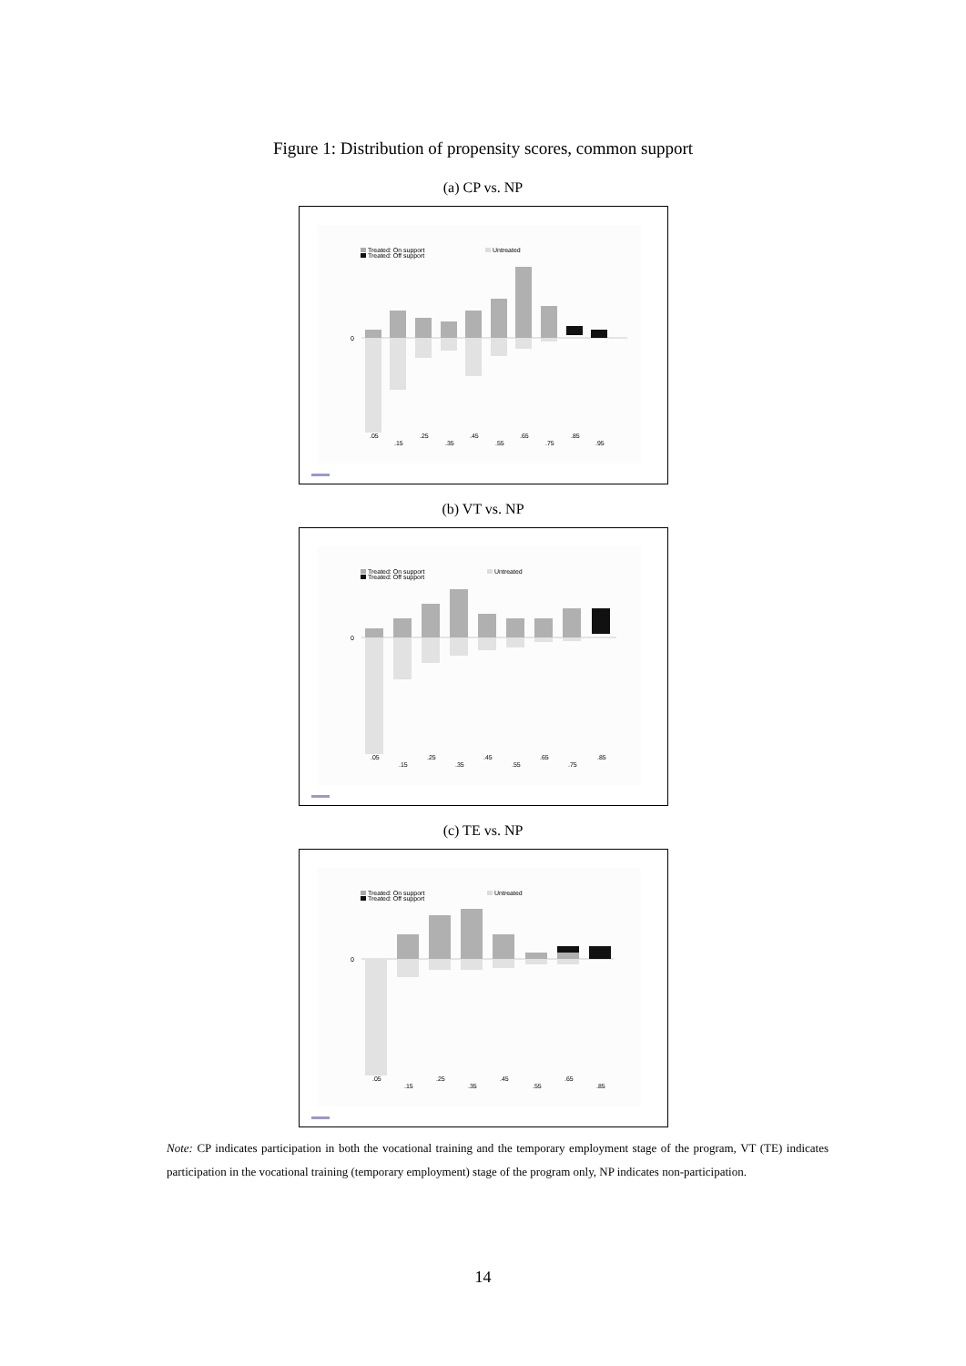Figure 1: Distribution of propensity scores, common support
(a) CP vs. NP
Treated: On support
Treated: Off support
Untreated
0
.05
.15
.25
.35
.45
.55
.65
.75
.85
.95
(b) VT vs. NP
Treated: On support
Treated: Off support
Untreated
0
.05
.15
.25
.35
.45
.55
.65
.75
.85
(c) TE vs. NP
Treated: On support
Treated: Off support
Untreated
0
.05
.15
.25
.35
.45
.55
.65
.85
Note: CP indicates participation in both the vocational training and the temporary employment stage of the program, VT (TE) indicates participation in the vocational training (temporary employment) stage of the program only, NP indicates non-participation.
14